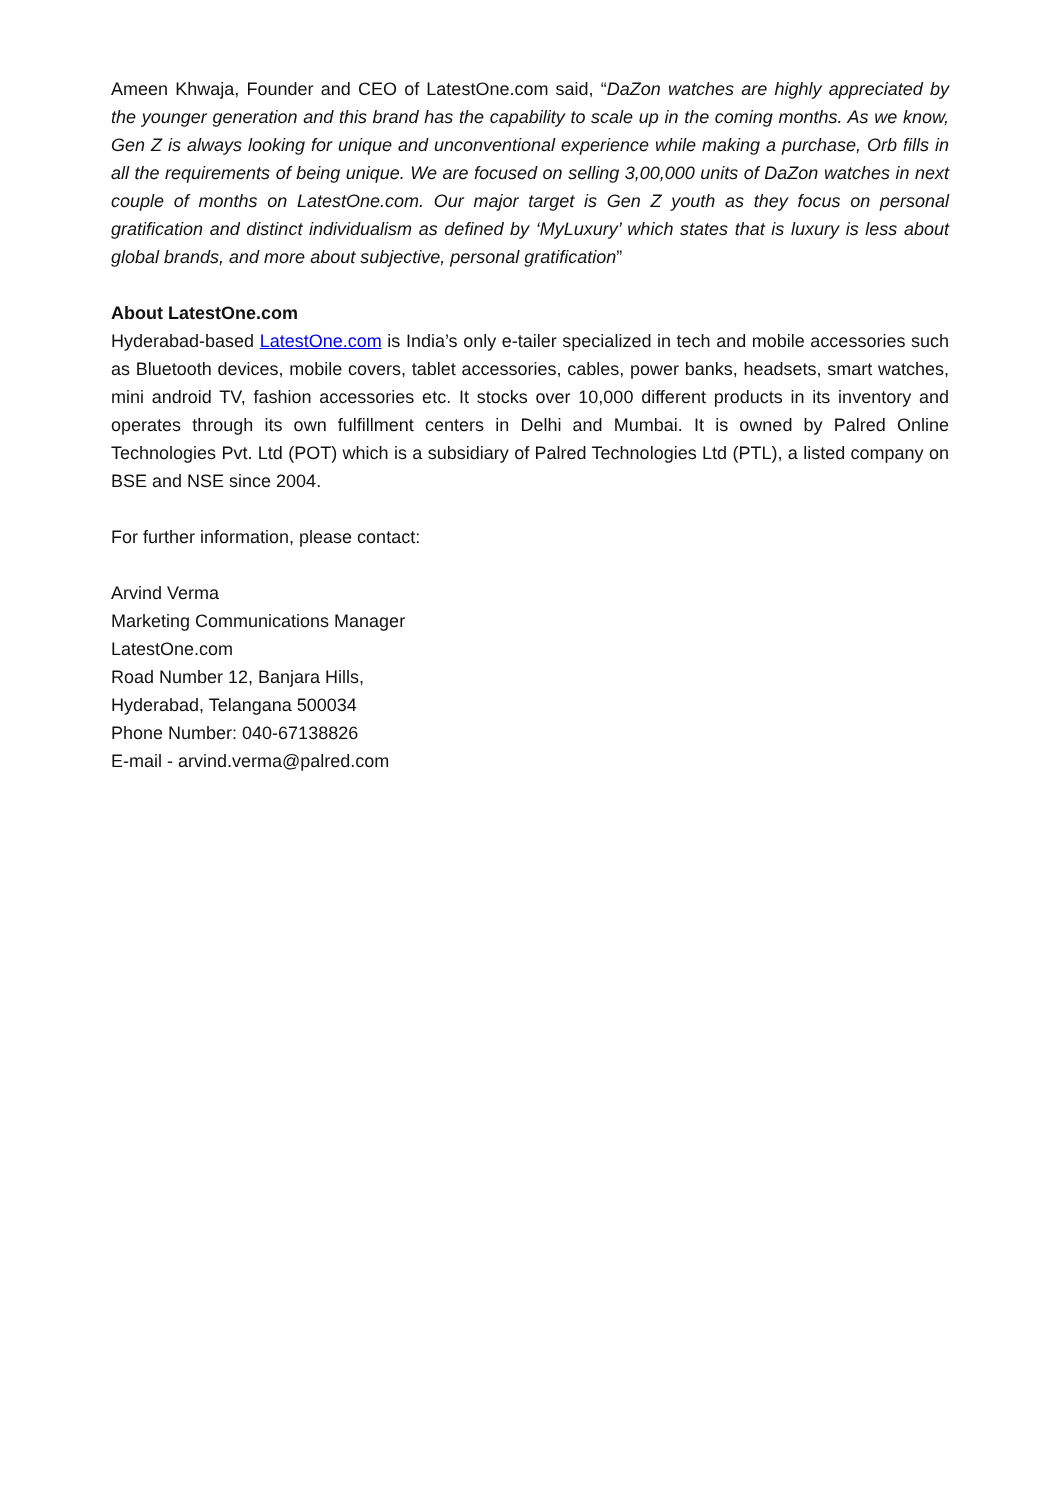Ameen Khwaja, Founder and CEO of LatestOne.com said, “DaZon watches are highly appreciated by the younger generation and this brand has the capability to scale up in the coming months. As we know, Gen Z is always looking for unique and unconventional experience while making a purchase, Orb fills in all the requirements of being unique. We are focused on selling 3,00,000 units of DaZon watches in next couple of months on LatestOne.com. Our major target is Gen Z youth as they focus on personal gratification and distinct individualism as defined by ‘MyLuxury’ which states that is luxury is less about global brands, and more about subjective, personal gratification”
About LatestOne.com
Hyderabad-based LatestOne.com is India’s only e-tailer specialized in tech and mobile accessories such as Bluetooth devices, mobile covers, tablet accessories, cables, power banks, headsets, smart watches, mini android TV, fashion accessories etc. It stocks over 10,000 different products in its inventory and operates through its own fulfillment centers in Delhi and Mumbai. It is owned by Palred Online Technologies Pvt. Ltd (POT) which is a subsidiary of Palred Technologies Ltd (PTL), a listed company on BSE and NSE since 2004.
For further information, please contact:
Arvind Verma
Marketing Communications Manager
LatestOne.com
Road Number 12, Banjara Hills,
Hyderabad, Telangana 500034
Phone Number: 040-67138826
E-mail - arvind.verma@palred.com